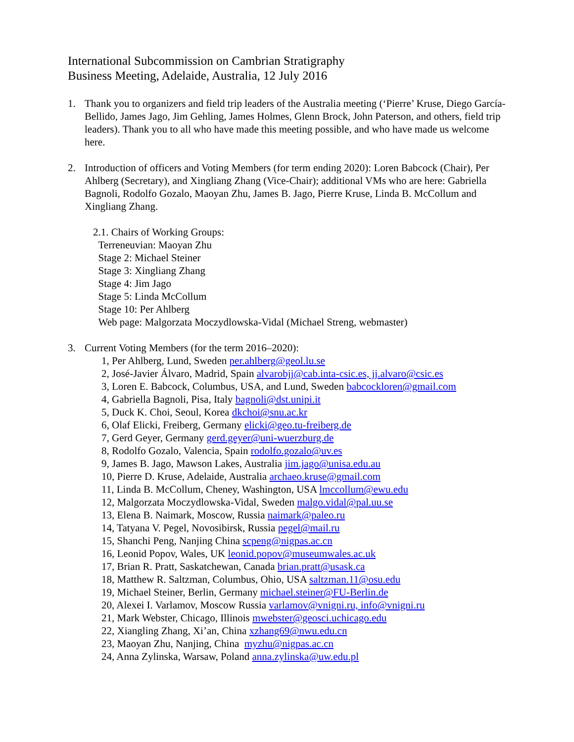International Subcommission on Cambrian Stratigraphy
Business Meeting, Adelaide, Australia, 12 July 2016
1. Thank you to organizers and field trip leaders of the Australia meeting (‘Pierre’ Kruse, Diego García-Bellido, James Jago, Jim Gehling, James Holmes, Glenn Brock, John Paterson, and others, field trip leaders). Thank you to all who have made this meeting possible, and who have made us welcome here.
2. Introduction of officers and Voting Members (for term ending 2020): Loren Babcock (Chair), Per Ahlberg (Secretary), and Xingliang Zhang (Vice-Chair); additional VMs who are here: Gabriella Bagnoli, Rodolfo Gozalo, Maoyan Zhu, James B. Jago, Pierre Kruse, Linda B. McCollum and Xingliang Zhang.
2.1. Chairs of Working Groups:
Terreneuvian: Maoyan Zhu
Stage 2: Michael Steiner
Stage 3: Xingliang Zhang
Stage 4: Jim Jago
Stage 5: Linda McCollum
Stage 10: Per Ahlberg
Web page: Malgorzata Moczydlowska-Vidal (Michael Streng, webmaster)
3. Current Voting Members (for the term 2016–2020):
1, Per Ahlberg, Lund, Sweden per.ahlberg@geol.lu.se
2, José-Javier Álvaro, Madrid, Spain alvarobjj@cab.inta-csic.es, jj.alvaro@csic.es
3, Loren E. Babcock, Columbus, USA, and Lund, Sweden babcockloren@gmail.com
4, Gabriella Bagnoli, Pisa, Italy bagnoli@dst.unipi.it
5, Duck K. Choi, Seoul, Korea dkchoi@snu.ac.kr
6, Olaf Elicki, Freiberg, Germany elicki@geo.tu-freiberg.de
7, Gerd Geyer, Germany gerd.geyer@uni-wuerzburg.de
8, Rodolfo Gozalo, Valencia, Spain rodolfo.gozalo@uv.es
9, James B. Jago, Mawson Lakes, Australia jim.jago@unisa.edu.au
10, Pierre D. Kruse, Adelaide, Australia archaeo.kruse@gmail.com
11, Linda B. McCollum, Cheney, Washington, USA lmccollum@ewu.edu
12, Malgorzata Moczydlowska-Vidal, Sweden malgo.vidal@pal.uu.se
13, Elena B. Naimark, Moscow, Russia naimark@paleo.ru
14, Tatyana V. Pegel, Novosibirsk, Russia pegel@mail.ru
15, Shanchi Peng, Nanjing China scpeng@nigpas.ac.cn
16, Leonid Popov, Wales, UK leonid.popov@museumwales.ac.uk
17, Brian R. Pratt, Saskatchewan, Canada brian.pratt@usask.ca
18, Matthew R. Saltzman, Columbus, Ohio, USA saltzman.11@osu.edu
19, Michael Steiner, Berlin, Germany michael.steiner@FU-Berlin.de
20, Alexei I. Varlamov, Moscow Russia varlamov@vnigni.ru, info@vnigni.ru
21, Mark Webster, Chicago, Illinois mwebster@geosci.uchicago.edu
22, Xiangling Zhang, Xi’an, China xzhang69@nwu.edu.cn
23, Maoyan Zhu, Nanjing, China myzhu@nigpas.ac.cn
24, Anna Zylinska, Warsaw, Poland anna.zylinska@uw.edu.pl